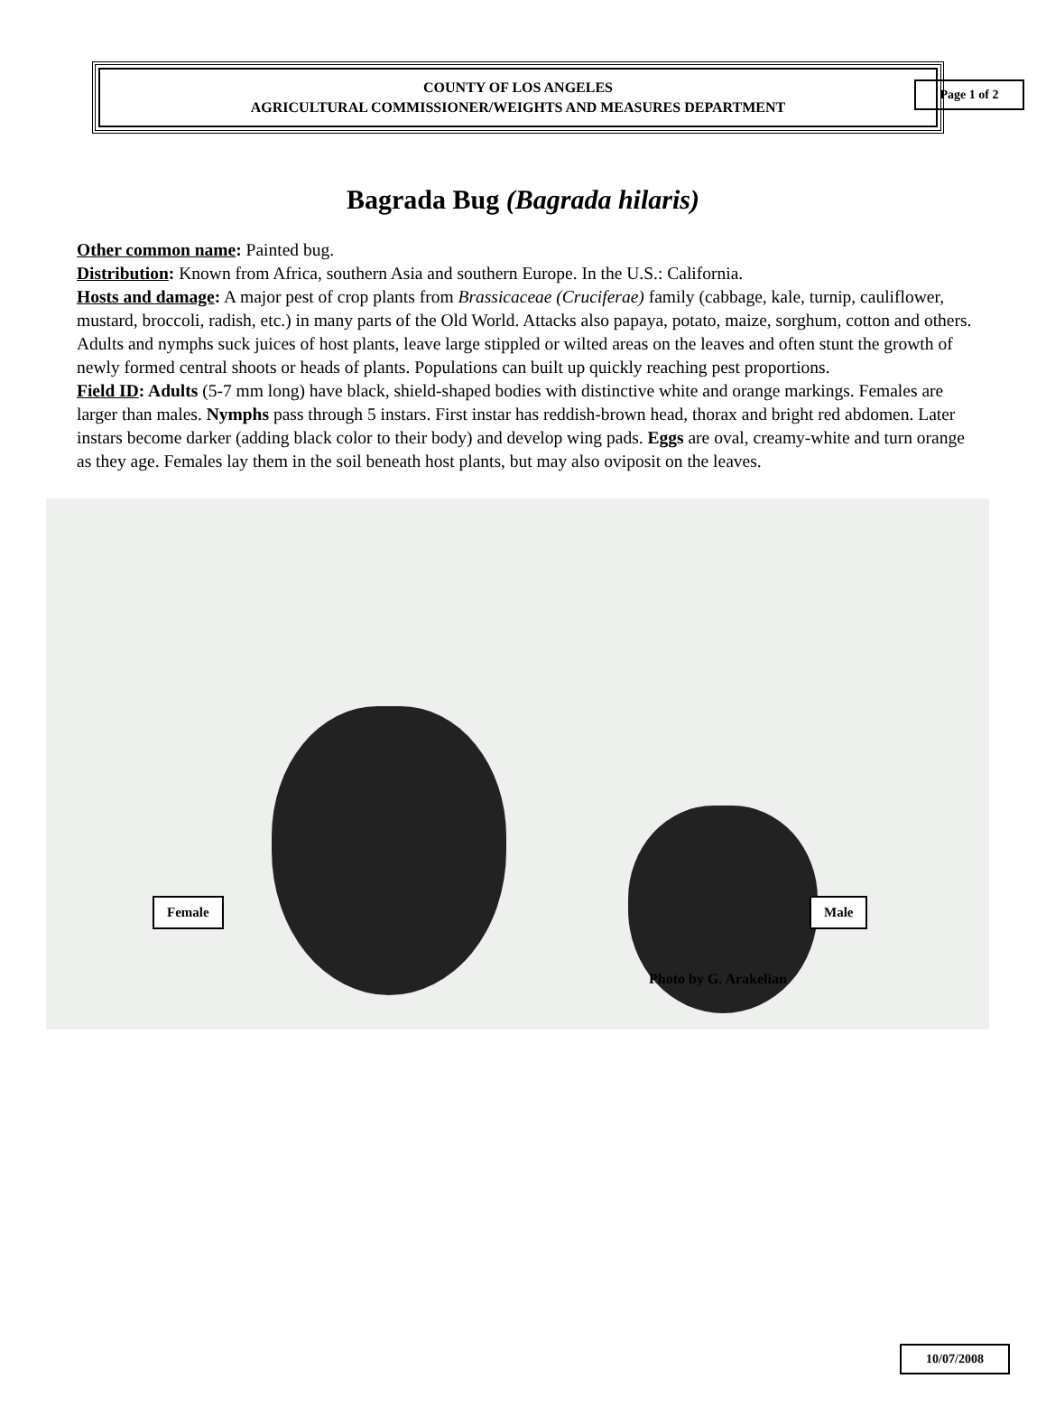Page 1 of 2
COUNTY OF LOS ANGELES
AGRICULTURAL COMMISSIONER/WEIGHTS AND MEASURES DEPARTMENT
Bagrada Bug (Bagrada hilaris)
Other common name: Painted bug.
Distribution: Known from Africa, southern Asia and southern Europe. In the U.S.: California.
Hosts and damage: A major pest of crop plants from Brassicaceae (Cruciferae) family (cabbage, kale, turnip, cauliflower, mustard, broccoli, radish, etc.) in many parts of the Old World. Attacks also papaya, potato, maize, sorghum, cotton and others. Adults and nymphs suck juices of host plants, leave large stippled or wilted areas on the leaves and often stunt the growth of newly formed central shoots or heads of plants. Populations can built up quickly reaching pest proportions.
Field ID: Adults (5-7 mm long) have black, shield-shaped bodies with distinctive white and orange markings. Females are larger than males. Nymphs pass through 5 instars. First instar has reddish-brown head, thorax and bright red abdomen. Later instars become darker (adding black color to their body) and develop wing pads. Eggs are oval, creamy-white and turn orange as they age. Females lay them in the soil beneath host plants, but may also oviposit on the leaves.
Female Male
Photo by G. Arakelian
10/07/2008